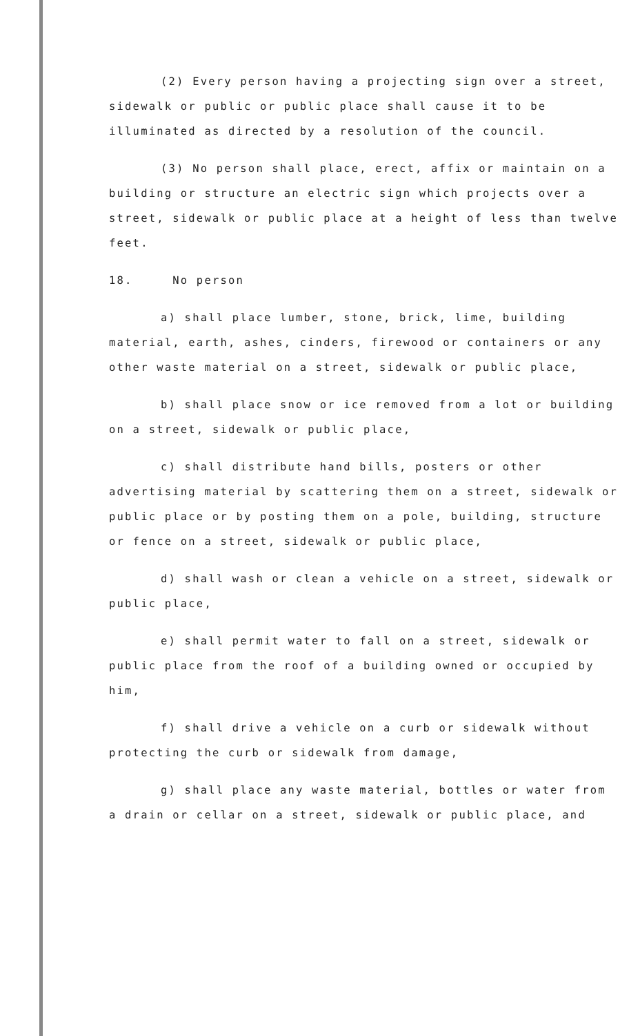(2) Every person having a projecting sign over a street, sidewalk or public or public place shall cause it to be illuminated as directed by a resolution of the council.
(3) No person shall place, erect, affix or maintain on a building or structure an electric sign which projects over a street, sidewalk or public place at a height of less than twelve feet.
18. No person
a) shall place lumber, stone, brick, lime, building material, earth, ashes, cinders, firewood or containers or any other waste material on a street, sidewalk or public place,
b) shall place snow or ice removed from a lot or building on a street, sidewalk or public place,
c) shall distribute hand bills, posters or other advertising material by scattering them on a street, sidewalk or public place or by posting them on a pole, building, structure or fence on a street, sidewalk or public place,
d) shall wash or clean a vehicle on a street, sidewalk or public place,
e) shall permit water to fall on a street, sidewalk or public place from the roof of a building owned or occupied by him,
f) shall drive a vehicle on a curb or sidewalk without protecting the curb or sidewalk from damage,
g) shall place any waste material, bottles or water from a drain or cellar on a street, sidewalk or public place, and